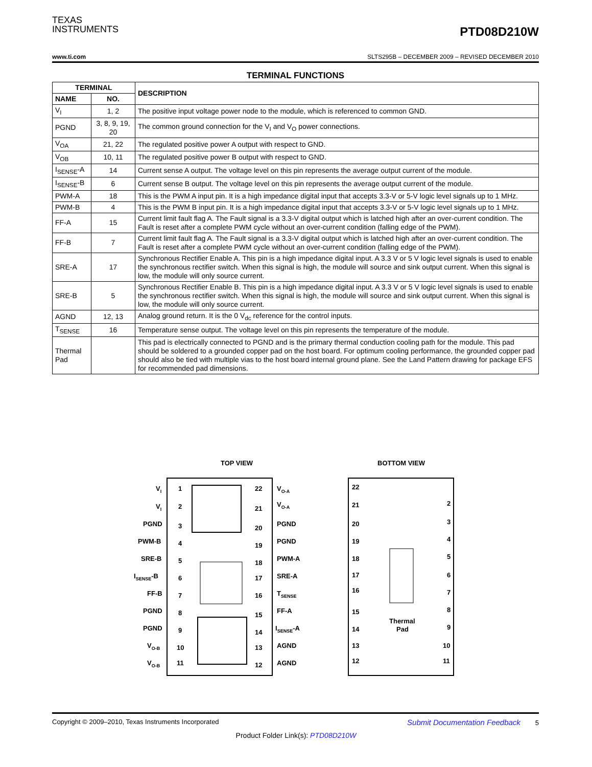TEXAS
INSTRUMENTS
PTD08D210W
www.ti.com SLTS295B – DECEMBER 2009 – REVISED DECEMBER 2010
TERMINAL FUNCTIONS
| TERMINAL | | DESCRIPTION |
| --- | --- | --- |
| NAME | NO. | |
| V<sub>I</sub> | 1, 2 | The positive input voltage power node to the module, which is referenced to common GND. |
| PGND | 3, 8, 9, 19, 20 | The common ground connection for the V<sub>I</sub> and V<sub>O</sub> power connections. |
| V<sub>OA</sub> | 21, 22 | The regulated positive power A output with respect to GND. |
| V<sub>OB</sub> | 10, 11 | The regulated positive power B output with respect to GND. |
| I<sub>SENSE</sub>-A | 14 | Current sense A output. The voltage level on this pin represents the average output current of the module. |
| I<sub>SENSE</sub>-B | 6 | Current sense B output. The voltage level on this pin represents the average output current of the module. |
| PWM-A | 18 | This is the PWM A input pin. It is a high impedance digital input that accepts 3.3-V or 5-V logic level signals up to 1 MHz. |
| PWM-B | 4 | This is the PWM B input pin. It is a high impedance digital input that accepts 3.3-V or 5-V logic level signals up to 1 MHz. |
| FF-A | 15 | Current limit fault flag A. The Fault signal is a 3.3-V digital output which is latched high after an over-current condition. The Fault is reset after a complete PWM cycle without an over-current condition (falling edge of the PWM). |
| FF-B | 7 | Current limit fault flag A. The Fault signal is a 3.3-V digital output which is latched high after an over-current condition. The Fault is reset after a complete PWM cycle without an over-current condition (falling edge of the PWM). |
| SRE-A | 17 | Synchronous Rectifier Enable A. This pin is a high impedance digital input. A 3.3 V or 5 V logic level signals is used to enable the synchronous rectifier switch. When this signal is high, the module will source and sink output current. When this signal is low, the module will only source current. |
| SRE-B | 5 | Synchronous Rectifier Enable B. This pin is a high impedance digital input. A 3.3 V or 5 V logic level signals is used to enable the synchronous rectifier switch. When this signal is high, the module will source and sink output current. When this signal is low, the module will only source current. |
| AGND | 12, 13 | Analog ground return. It is the 0 V<sub>dc</sub> reference for the control inputs. |
| T<sub>SENSE</sub> | 16 | Temperature sense output. The voltage level on this pin represents the temperature of the module. |
| Thermal Pad | | This pad is electrically connected to PGND and is the primary thermal conduction cooling path for the module. This pad should be soldered to a grounded copper pad on the host board. For optimum cooling performance, the grounded copper pad should also be tied with multiple vias to the host board internal ground plane. See the Land Pattern drawing for package EFS for recommended pad dimensions. |
TOP VIEW
BOTTOM VIEW
Thermal
Pad
VI
1
22
VO-A
VI
2
21
VO-A
PGND
3
20
PGND
PWM-B
4
19
PGND
SRE-B
5
18
PWM-A
ISENSE-B
6
17
SRE-A
FF-B
7
16
TSENSE
PGND
8
15
FF-A
PGND
9
14
ISENSE-A
VO-B
10
13
AGND
VO-B
11
12
AGND
22
21
20
19
18
17
16
15
14
13
12
2
3
4
5
6
7
8
9
10
11
Copyright © 2009–2010, Texas Instruments Incorporated Submit Documentation Feedback 5
Product Folder Link(s): PTD08D210W